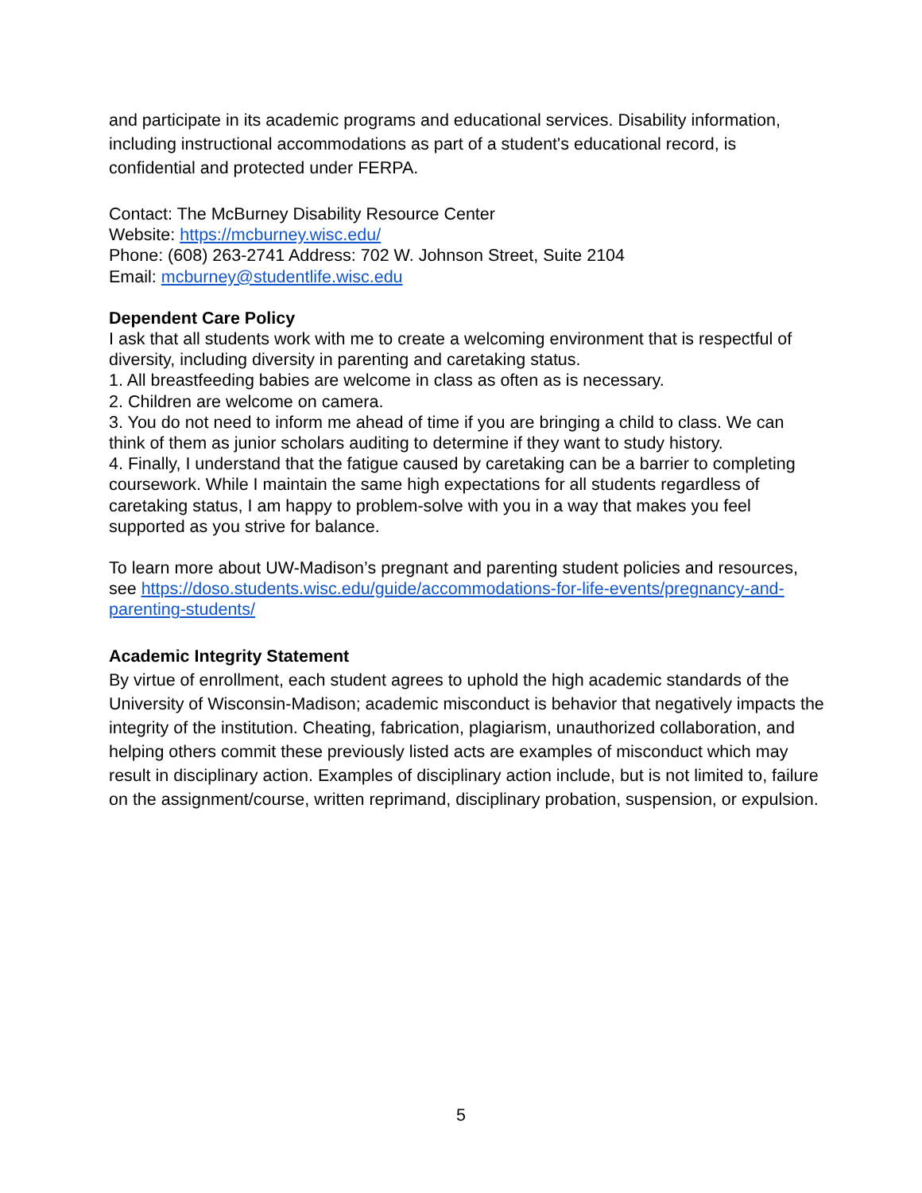and participate in its academic programs and educational services. Disability information, including instructional accommodations as part of a student's educational record, is confidential and protected under FERPA.
Contact: The McBurney Disability Resource Center
Website: https://mcburney.wisc.edu/
Phone: (608) 263-2741 Address: 702 W. Johnson Street, Suite 2104
Email: mcburney@studentlife.wisc.edu
Dependent Care Policy
I ask that all students work with me to create a welcoming environment that is respectful of diversity, including diversity in parenting and caretaking status.
1. All breastfeeding babies are welcome in class as often as is necessary.
2. Children are welcome on camera.
3. You do not need to inform me ahead of time if you are bringing a child to class. We can think of them as junior scholars auditing to determine if they want to study history.
4. Finally, I understand that the fatigue caused by caretaking can be a barrier to completing coursework. While I maintain the same high expectations for all students regardless of caretaking status, I am happy to problem-solve with you in a way that makes you feel supported as you strive for balance.
To learn more about UW-Madison’s pregnant and parenting student policies and resources, see https://doso.students.wisc.edu/guide/accommodations-for-life-events/pregnancy-and-parenting-students/
Academic Integrity Statement
By virtue of enrollment, each student agrees to uphold the high academic standards of the University of Wisconsin-Madison; academic misconduct is behavior that negatively impacts the integrity of the institution. Cheating, fabrication, plagiarism, unauthorized collaboration, and helping others commit these previously listed acts are examples of misconduct which may result in disciplinary action. Examples of disciplinary action include, but is not limited to, failure on the assignment/course, written reprimand, disciplinary probation, suspension, or expulsion.
5